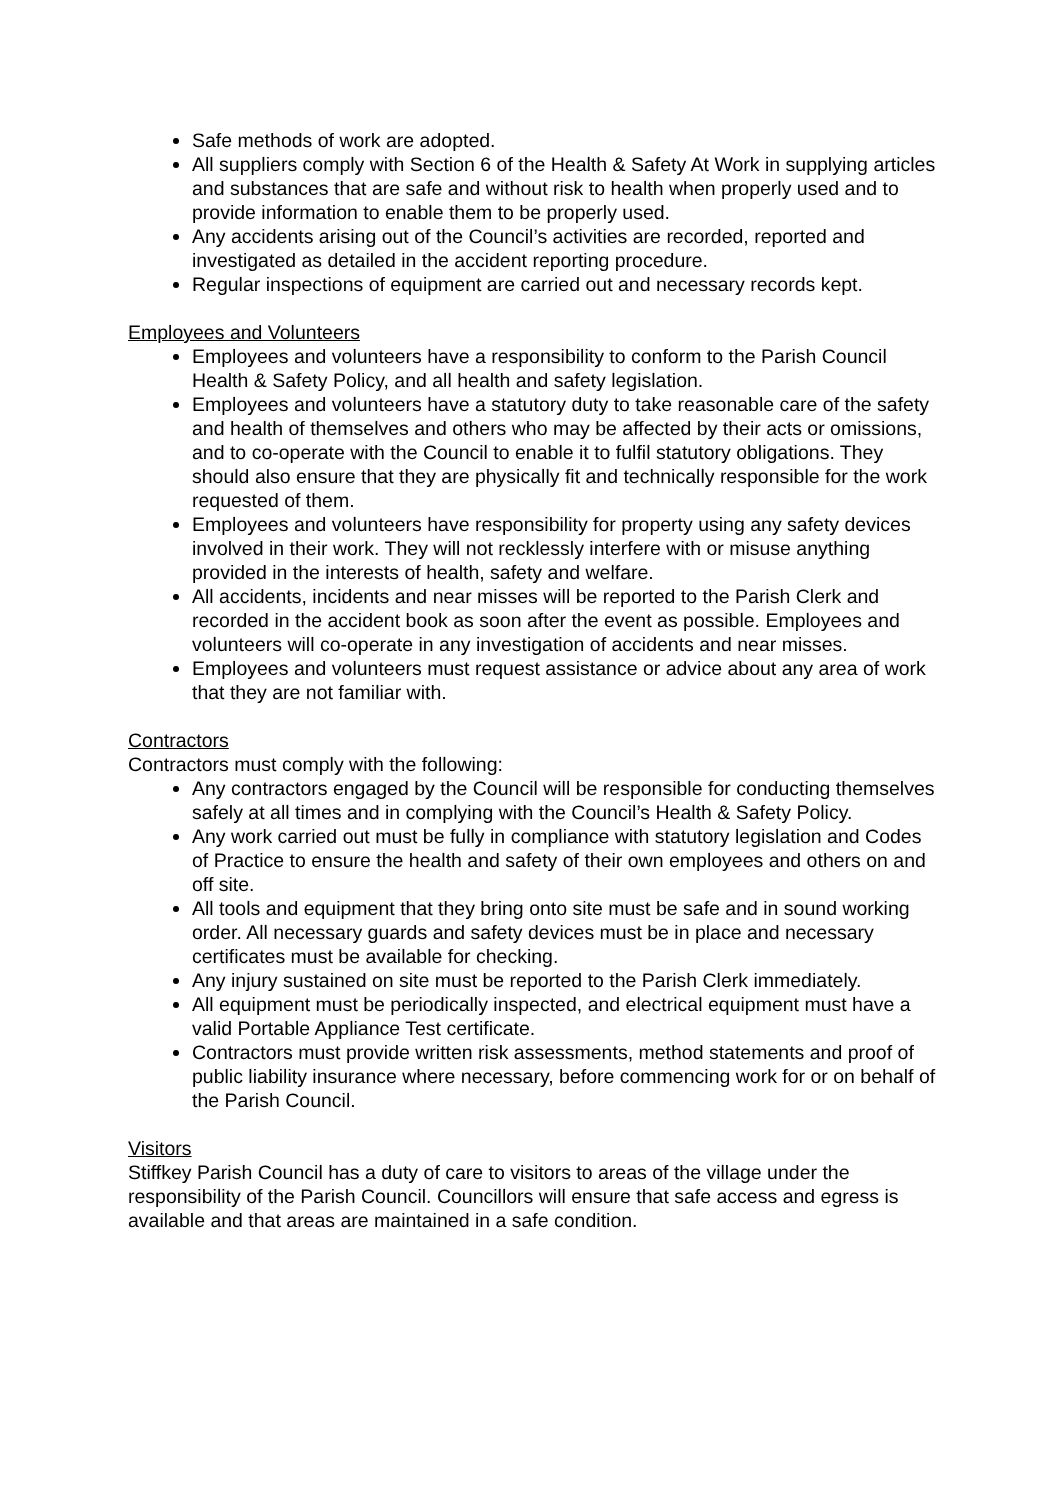Safe methods of work are adopted.
All suppliers comply with Section 6 of the Health & Safety At Work in supplying articles and substances that are safe and without risk to health when properly used and to provide information to enable them to be properly used.
Any accidents arising out of the Council’s activities are recorded, reported and investigated as detailed in the accident reporting procedure.
Regular inspections of equipment are carried out and necessary records kept.
Employees and Volunteers
Employees and volunteers have a responsibility to conform to the Parish Council Health & Safety Policy, and all health and safety legislation.
Employees and volunteers have a statutory duty to take reasonable care of the safety and health of themselves and others who may be affected by their acts or omissions, and to co-operate with the Council to enable it to fulfil statutory obligations. They should also ensure that they are physically fit and technically responsible for the work requested of them.
Employees and volunteers have responsibility for property using any safety devices involved in their work. They will not recklessly interfere with or misuse anything provided in the interests of health, safety and welfare.
All accidents, incidents and near misses will be reported to the Parish Clerk and recorded in the accident book as soon after the event as possible. Employees and volunteers will co-operate in any investigation of accidents and near misses.
Employees and volunteers must request assistance or advice about any area of work that they are not familiar with.
Contractors
Contractors must comply with the following:
Any contractors engaged by the Council will be responsible for conducting themselves safely at all times and in complying with the Council’s Health & Safety Policy.
Any work carried out must be fully in compliance with statutory legislation and Codes of Practice to ensure the health and safety of their own employees and others on and off site.
All tools and equipment that they bring onto site must be safe and in sound working order. All necessary guards and safety devices must be in place and necessary certificates must be available for checking.
Any injury sustained on site must be reported to the Parish Clerk immediately.
All equipment must be periodically inspected, and electrical equipment must have a valid Portable Appliance Test certificate.
Contractors must provide written risk assessments, method statements and proof of public liability insurance where necessary, before commencing work for or on behalf of the Parish Council.
Visitors
Stiffkey Parish Council has a duty of care to visitors to areas of the village under the responsibility of the Parish Council. Councillors will ensure that safe access and egress is available and that areas are maintained in a safe condition.